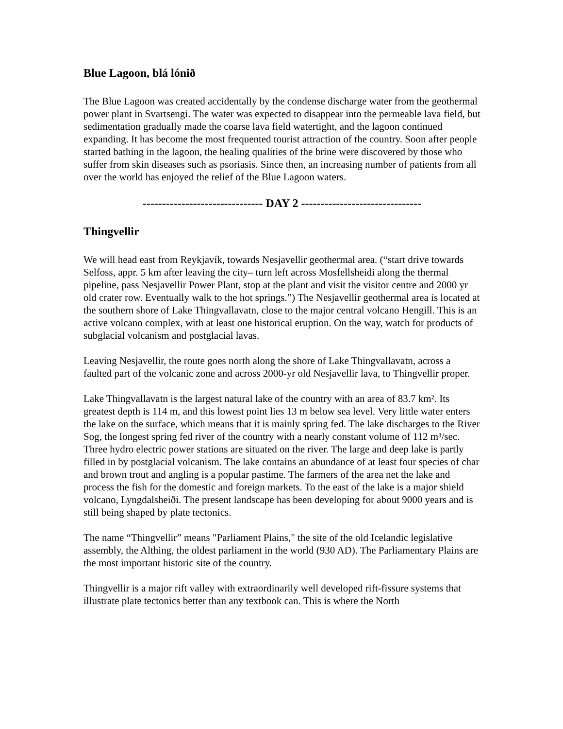Blue Lagoon, blá lónið
The Blue Lagoon was created accidentally by the condense discharge water from the geothermal power plant in Svartsengi. The water was expected to disappear into the permeable lava field, but sedimentation gradually made the coarse lava field watertight, and the lagoon continued expanding. It has become the most frequented tourist attraction of the country. Soon after people started bathing in the lagoon, the healing qualities of the brine were discovered by those who suffer from skin diseases such as psoriasis. Since then, an increasing number of patients from all over the world has enjoyed the relief of the Blue Lagoon waters.
------------------------------- DAY 2 -------------------------------
Thingvellir
We will head east from Reykjavík, towards Nesjavellir geothermal area. (“start drive towards Selfoss, appr. 5 km after leaving the city– turn left across Mosfellsheidi along the thermal pipeline, pass Nesjavellir Power Plant, stop at the plant and visit the visitor centre and 2000 yr old crater row. Eventually walk to the hot springs.”) The Nesjavellir geothermal area is located at the southern shore of Lake Thingvallavatn, close to the major central volcano Hengill. This is an active volcano complex, with at least one historical eruption. On the way, watch for products of subglacial volcanism and postglacial lavas.
Leaving Nesjavellir, the route goes north along the shore of Lake Thingvallavatn, across a faulted part of the volcanic zone and across 2000-yr old Nesjavellir lava, to Thingvellir proper.
Lake Thingvallavatn is the largest natural lake of the country with an area of 83.7 km². Its greatest depth is 114 m, and this lowest point lies 13 m below sea level. Very little water enters the lake on the surface, which means that it is mainly spring fed. The lake discharges to the River Sog, the longest spring fed river of the country with a nearly constant volume of 112 m³/sec. Three hydro electric power stations are situated on the river. The large and deep lake is partly filled in by postglacial volcanism. The lake contains an abundance of at least four species of char and brown trout and angling is a popular pastime. The farmers of the area net the lake and process the fish for the domestic and foreign markets. To the east of the lake is a major shield volcano, Lyngdalsheiði. The present landscape has been developing for about 9000 years and is still being shaped by plate tectonics.
The name “Thingvellir” means "Parliament Plains," the site of the old Icelandic legislative assembly, the Althing, the oldest parliament in the world (930 AD). The Parliamentary Plains are the most important historic site of the country.
Thingvellir is a major rift valley with extraordinarily well developed rift-fissure systems that illustrate plate tectonics better than any textbook can. This is where the North